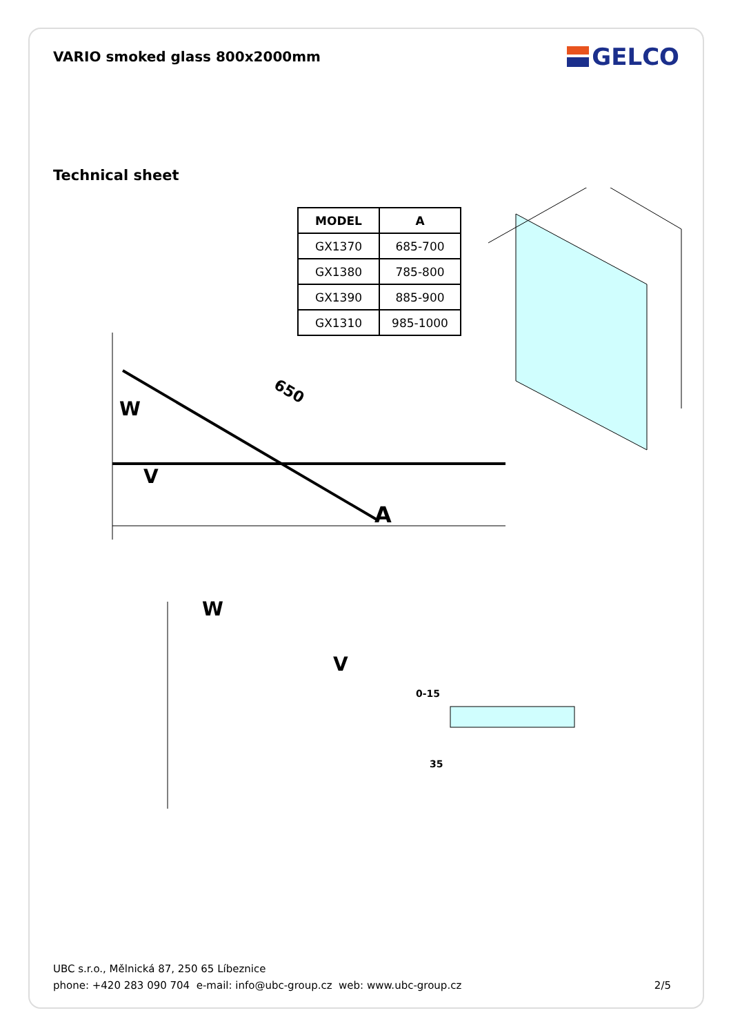VARIO smoked glass 800x2000mm
GELCO
Technical sheet
| MODEL | A |
| --- | --- |
| GX1370 | 685-700 |
| GX1380 | 785-800 |
| GX1390 | 885-900 |
| GX1310 | 985-1000 |
W
V
A
650
W
V
0-15
35
UBC s.r.o., Mělnická 87, 250 65 Líbeznice
phone: +420 283 090 704 e-mail: info@ubc-group.cz web: www.ubc-group.cz
2/5